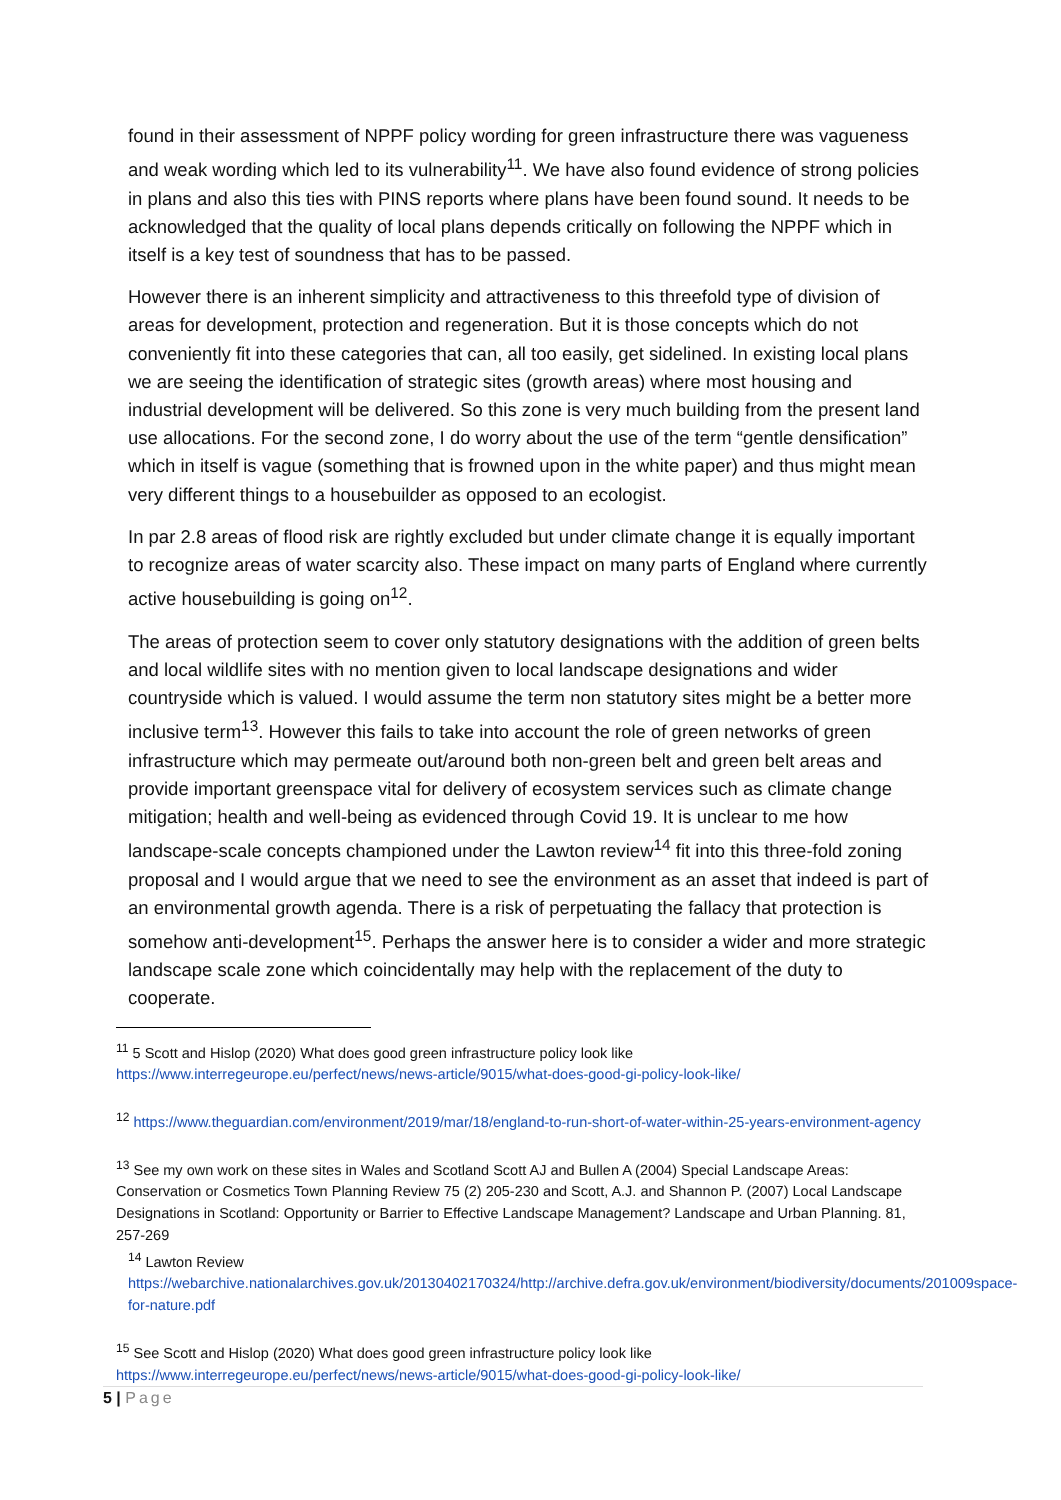found in their assessment of NPPF policy wording for green infrastructure there was vagueness and weak wording which led to its vulnerability<sup>11</sup>. We have also found evidence of strong policies in plans and also this ties with PINS reports where plans have been found sound. It needs to be acknowledged that the quality of local plans depends critically on following the NPPF which in itself is a key test of soundness that has to be passed.
However there is an inherent simplicity and attractiveness to this threefold type of division of areas for development, protection and regeneration. But it is those concepts which do not conveniently fit into these categories that can, all too easily, get sidelined. In existing local plans we are seeing the identification of strategic sites (growth areas) where most housing and industrial development will be delivered. So this zone is very much building from the present land use allocations. For the second zone, I do worry about the use of the term “gentle densification” which in itself is vague (something that is frowned upon in the white paper) and thus might mean very different things to a housebuilder as opposed to an ecologist.
In par 2.8 areas of flood risk are rightly excluded but under climate change it is equally important to recognize areas of water scarcity also. These impact on many parts of England where currently active housebuilding is going on<sup>12</sup>.
The areas of protection seem to cover only statutory designations with the addition of green belts and local wildlife sites with no mention given to local landscape designations and wider countryside which is valued. I would assume the term non statutory sites might be a better more inclusive term<sup>13</sup>. However this fails to take into account the role of green networks of green infrastructure which may permeate out/around both non-green belt and green belt areas and provide important greenspace vital for delivery of ecosystem services such as climate change mitigation; health and well-being as evidenced through Covid 19. It is unclear to me how landscape-scale concepts championed under the Lawton review<sup>14</sup> fit into this three-fold zoning proposal and I would argue that we need to see the environment as an asset that indeed is part of an environmental growth agenda. There is a risk of perpetuating the fallacy that protection is somehow anti-development<sup>15</sup>. Perhaps the answer here is to consider a wider and more strategic landscape scale zone which coincidentally may help with the replacement of the duty to cooperate.
<sup>11</sup> 5 Scott and Hislop (2020) What does good green infrastructure policy look like https://www.interregeurope.eu/perfect/news/news-article/9015/what-does-good-gi-policy-look-like/
<sup>12</sup> https://www.theguardian.com/environment/2019/mar/18/england-to-run-short-of-water-within-25-years-environment-agency
<sup>13</sup> See my own work on these sites in Wales and Scotland Scott AJ and Bullen A (2004) Special Landscape Areas: Conservation or Cosmetics Town Planning Review 75 (2) 205-230 and Scott, A.J. and Shannon P. (2007) Local Landscape Designations in Scotland: Opportunity or Barrier to Effective Landscape Management? Landscape and Urban Planning. 81, 257-269
<sup>14</sup> Lawton Review
https://webarchive.nationalarchives.gov.uk/20130402170324/http://archive.defra.gov.uk/environment/biodiversity/documents/201009space-for-nature.pdf
<sup>15</sup> See Scott and Hislop (2020) What does good green infrastructure policy look like https://www.interregeurope.eu/perfect/news/news-article/9015/what-does-good-gi-policy-look-like/
5 | Page